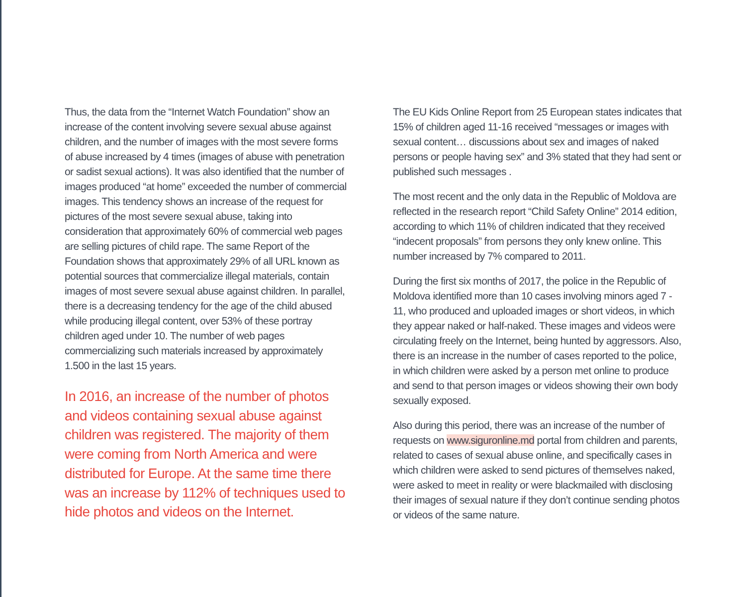Thus, the data from the “Internet Watch Foundation” show an increase of the content involving severe sexual abuse against children, and the number of images with the most severe forms of abuse increased by 4 times (images of abuse with penetration or sadist sexual actions). It was also identified that the number of images produced “at home” exceeded the number of commercial images. This tendency shows an increase of the request for pictures of the most severe sexual abuse, taking into consideration that approximately 60% of commercial web pages are selling pictures of child rape. The same Report of the Foundation shows that approximately 29% of all URL known as potential sources that commercialize illegal materials, contain images of most severe sexual abuse against children. In parallel, there is a decreasing tendency for the age of the child abused while producing illegal content, over 53% of these portray children aged under 10. The number of web pages commercializing such materials increased by approximately 1.500 in the last 15 years.
In 2016, an increase of the number of photos and videos containing sexual abuse against children was registered. The majority of them were coming from North America and were distributed for Europe. At the same time there was an increase by 112% of techniques used to hide photos and videos on the Internet.
The EU Kids Online Report from 25 European states indicates that 15% of children aged 11-16 received “messages or images with sexual content… discussions about sex and images of naked persons or people having sex” and 3% stated that they had sent or published such messages .
The most recent and the only data in the Republic of Moldova are reflected in the research report “Child Safety Online” 2014 edition, according to which 11% of children indicated that they received “indecent proposals” from persons they only knew online. This number increased by 7% compared to 2011.
During the first six months of 2017, the police in the Republic of Moldova identified more than 10 cases involving minors aged 7 - 11, who produced and uploaded images or short videos, in which they appear naked or half-naked. These images and videos were circulating freely on the Internet, being hunted by aggressors. Also, there is an increase in the number of cases reported to the police, in which children were asked by a person met online to produce and send to that person images or videos showing their own body sexually exposed.
Also during this period, there was an increase of the number of requests on www.siguronline.md portal from children and parents, related to cases of sexual abuse online, and specifically cases in which children were asked to send pictures of themselves naked, were asked to meet in reality or were blackmailed with disclosing their images of sexual nature if they don’t continue sending photos or videos of the same nature.